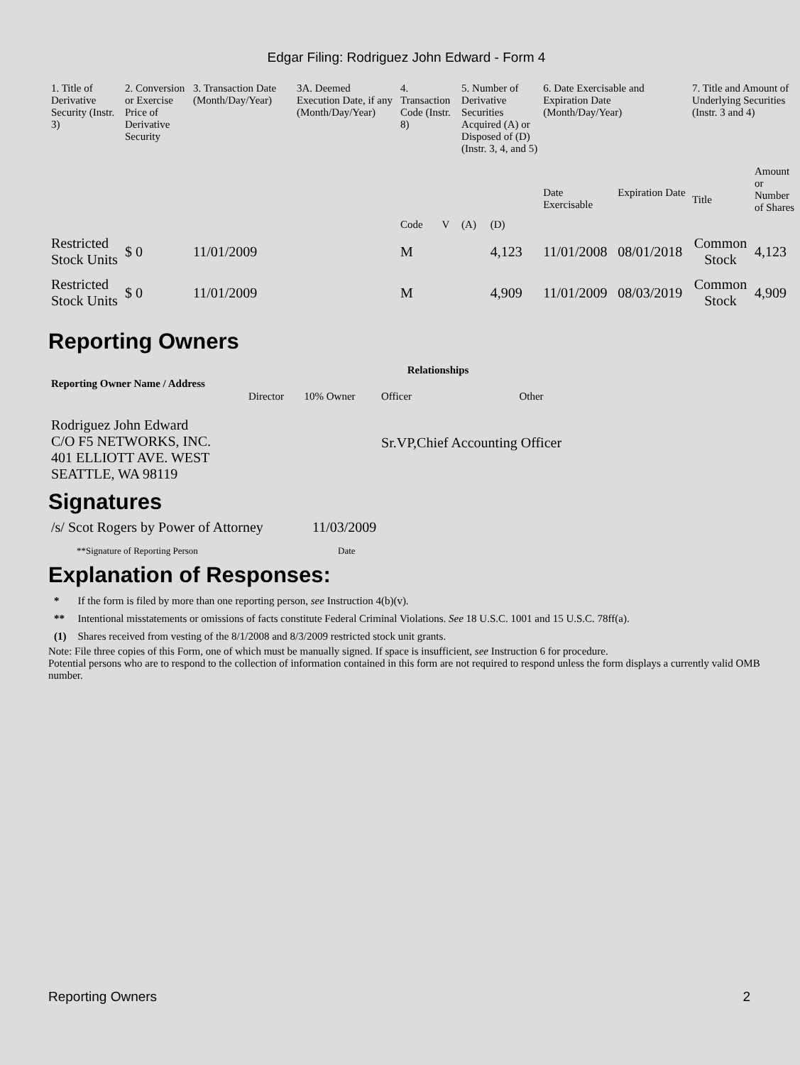Edgar Filing: Rodriguez John Edward - Form 4
| 1. Title of Derivative Security (Instr. 3) | 2. Conversion or Exercise Price of Derivative Security | 3. Transaction Date (Month/Day/Year) | 3A. Deemed Execution Date, if any (Month/Day/Year) | 4. Transaction Code (Instr. 8) | | 5. Number of Derivative Securities Acquired (A) or Disposed of (D) (Instr. 3, 4, and 5) | | 6. Date Exercisable and Expiration Date (Month/Day/Year) | | 7. Title and Amount of Underlying Securities (Instr. 3 and 4) | |
| --- | --- | --- | --- | --- | --- | --- | --- | --- | --- | --- | --- |
| | | | | Code | V | (A) | (D) | Date Exercisable | Expiration Date | Title | Amount or Number of Shares |
| Restricted Stock Units | $ 0 | 11/01/2009 | | M | | | 4,123 | 11/01/2008 | 08/01/2018 | Common Stock | 4,123 |
| Restricted Stock Units | $ 0 | 11/01/2009 | | M | | | 4,909 | 11/01/2009 | 08/03/2019 | Common Stock | 4,909 |
Reporting Owners
| Reporting Owner Name / Address | Relationships | | | |
| --- | --- | --- | --- | --- |
| | Director | 10% Owner | Officer | Other |
| Rodriguez John Edward C/O F5 NETWORKS, INC. 401 ELLIOTT AVE. WEST SEATTLE, WA 98119 | | | Sr.VP,Chief Accounting Officer | |
Signatures
| /s/ Scot Rogers by Power of Attorney | 11/03/2009 |
| **Signature of Reporting Person | Date |
Explanation of Responses:
| * | If the form is filed by more than one reporting person, see Instruction 4(b)(v). |
| ** | Intentional misstatements or omissions of facts constitute Federal Criminal Violations. See 18 U.S.C. 1001 and 15 U.S.C. 78ff(a). |
| (1) | Shares received from vesting of the 8/1/2008 and 8/3/2009 restricted stock unit grants. |
Note: File three copies of this Form, one of which must be manually signed. If space is insufficient, see Instruction 6 for procedure.
Potential persons who are to respond to the collection of information contained in this form are not required to respond unless the form displays a currently valid OMB number.
Reporting Owners 2